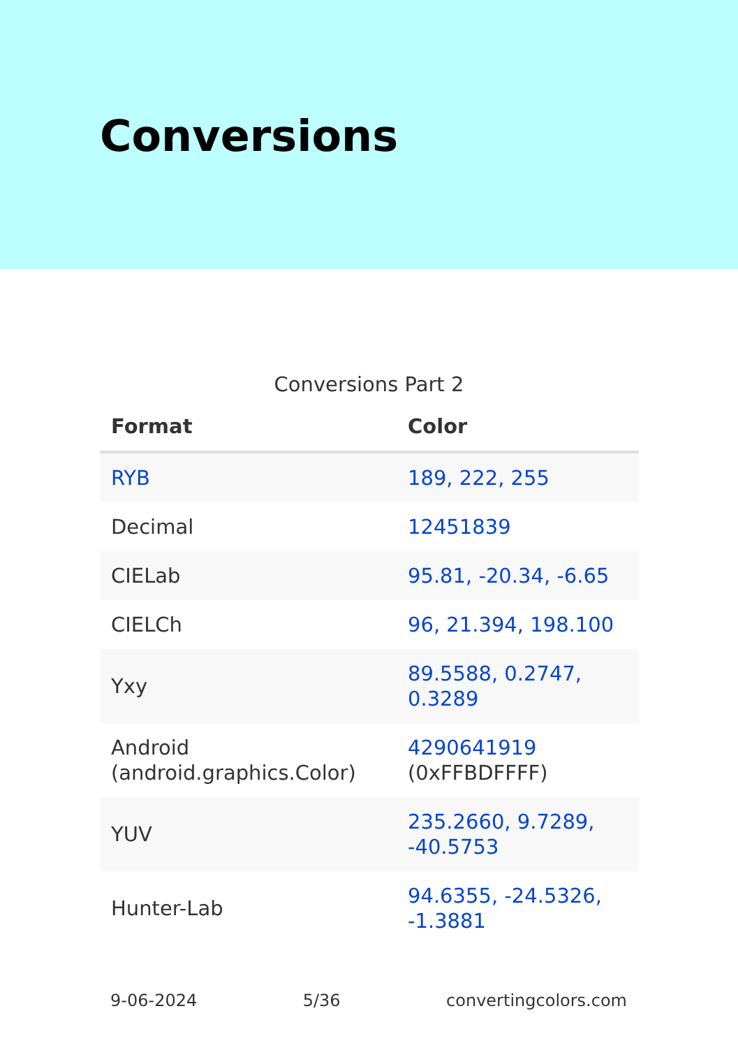Conversions
Conversions Part 2
| Format | Color |
| --- | --- |
| RYB | 189, 222, 255 |
| Decimal | 12451839 |
| CIELab | 95.81, -20.34, -6.65 |
| CIELCh | 96, 21.394, 198.100 |
| Yxy | 89.5588, 0.2747, 0.3289 |
| Android (android.graphics.Color) | 4290641919 (0xFFBDFFFF) |
| YUV | 235.2660, 9.7289, -40.5753 |
| Hunter-Lab | 94.6355, -24.5326, -1.3881 |
9-06-2024 5/36 convertingcolors.com